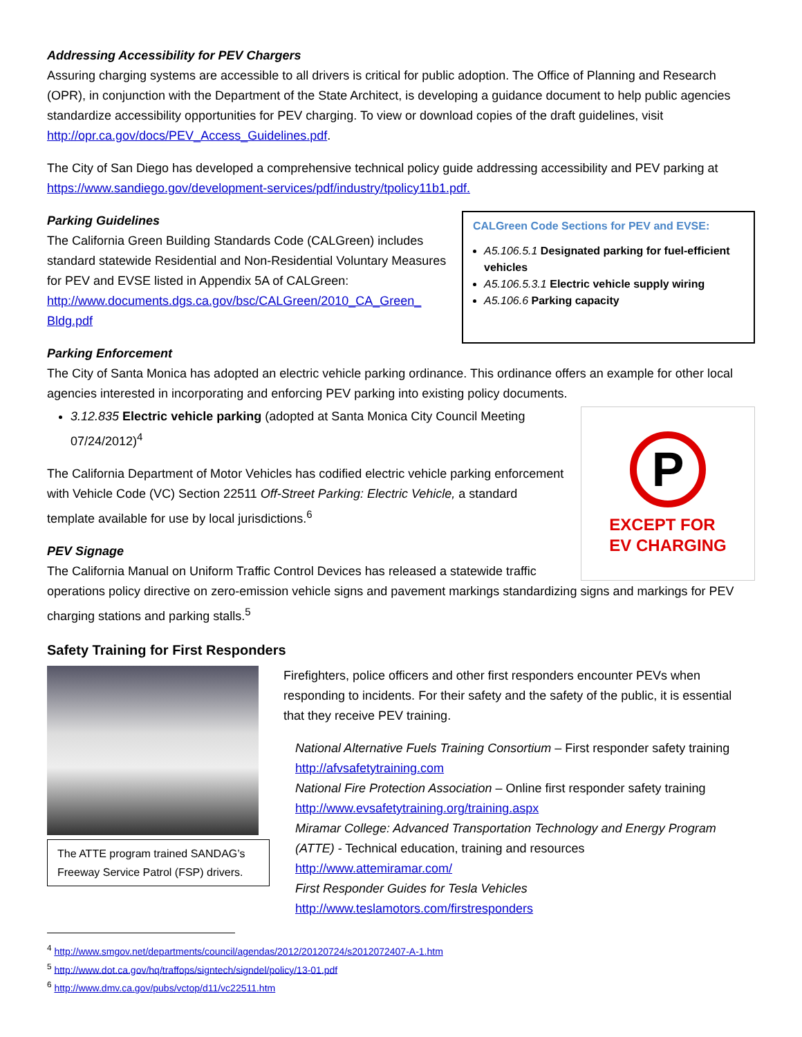Addressing Accessibility for PEV Chargers
Assuring charging systems are accessible to all drivers is critical for public adoption. The Office of Planning and Research (OPR), in conjunction with the Department of the State Architect, is developing a guidance document to help public agencies standardize accessibility opportunities for PEV charging. To view or download copies of the draft guidelines, visit http://opr.ca.gov/docs/PEV_Access_Guidelines.pdf.
The City of San Diego has developed a comprehensive technical policy guide addressing accessibility and PEV parking at https://www.sandiego.gov/development-services/pdf/industry/tpolicy11b1.pdf.
Parking Guidelines
The California Green Building Standards Code (CALGreen) includes standard statewide Residential and Non-Residential Voluntary Measures for PEV and EVSE listed in Appendix 5A of CALGreen: http://www.documents.dgs.ca.gov/bsc/CALGreen/2010_CA_Green_ Bldg.pdf
CALGreen Code Sections for PEV and EVSE:
A5.106.5.1 Designated parking for fuel-efficient vehicles
A5.106.5.3.1 Electric vehicle supply wiring
A5.106.6 Parking capacity
Parking Enforcement
The City of Santa Monica has adopted an electric vehicle parking ordinance. This ordinance offers an example for other local agencies interested in incorporating and enforcing PEV parking into existing policy documents.
3.12.835 Electric vehicle parking (adopted at Santa Monica City Council Meeting 07/24/2012)<sup>4</sup>
The California Department of Motor Vehicles has codified electric vehicle parking enforcement with Vehicle Code (VC) Section 22511 Off-Street Parking: Electric Vehicle, a standard template available for use by local jurisdictions.<sup>6</sup>
PEV Signage
The California Manual on Uniform Traffic Control Devices has released a statewide traffic
P
EXCEPT FOR
EV CHARGING
operations policy directive on zero-emission vehicle signs and pavement markings standardizing signs and markings for PEV charging stations and parking stalls.<sup>5</sup>
Safety Training for First Responders
The ATTE program trained SANDAG’s Freeway Service Patrol (FSP) drivers.
Firefighters, police officers and other first responders encounter PEVs when responding to incidents. For their safety and the safety of the public, it is essential that they receive PEV training.
National Alternative Fuels Training Consortium – First responder safety training
http://afvsafetytraining.com
National Fire Protection Association – Online first responder safety training
http://www.evsafetytraining.org/training.aspx
Miramar College: Advanced Transportation Technology and Energy Program (ATTE) - Technical education, training and resources
http://www.attemiramar.com/
First Responder Guides for Tesla Vehicles
http://www.teslamotors.com/firstresponders
<sup>4</sup> http://www.smgov.net/departments/council/agendas/2012/20120724/s2012072407-A-1.htm
<sup>5</sup> http://www.dot.ca.gov/hq/traffops/signtech/signdel/policy/13-01.pdf
<sup>6</sup> http://www.dmv.ca.gov/pubs/vctop/d11/vc22511.htm